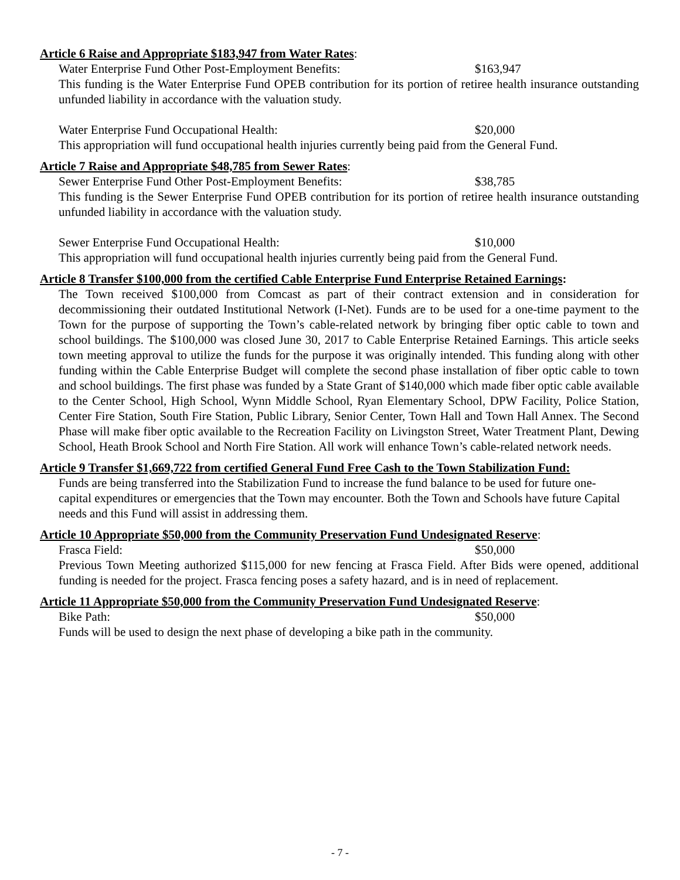Article 6 Raise and Appropriate $183,947 from Water Rates:
Water Enterprise Fund Other Post-Employment Benefits: $163,947
This funding is the Water Enterprise Fund OPEB contribution for its portion of retiree health insurance outstanding unfunded liability in accordance with the valuation study.
Water Enterprise Fund Occupational Health: $20,000
This appropriation will fund occupational health injuries currently being paid from the General Fund.
Article 7 Raise and Appropriate $48,785 from Sewer Rates:
Sewer Enterprise Fund Other Post-Employment Benefits: $38,785
This funding is the Sewer Enterprise Fund OPEB contribution for its portion of retiree health insurance outstanding unfunded liability in accordance with the valuation study.
Sewer Enterprise Fund Occupational Health: $10,000
This appropriation will fund occupational health injuries currently being paid from the General Fund.
Article 8 Transfer $100,000 from the certified Cable Enterprise Fund Enterprise Retained Earnings:
The Town received $100,000 from Comcast as part of their contract extension and in consideration for decommissioning their outdated Institutional Network (I-Net). Funds are to be used for a one-time payment to the Town for the purpose of supporting the Town’s cable-related network by bringing fiber optic cable to town and school buildings. The $100,000 was closed June 30, 2017 to Cable Enterprise Retained Earnings. This article seeks town meeting approval to utilize the funds for the purpose it was originally intended. This funding along with other funding within the Cable Enterprise Budget will complete the second phase installation of fiber optic cable to town and school buildings. The first phase was funded by a State Grant of $140,000 which made fiber optic cable available to the Center School, High School, Wynn Middle School, Ryan Elementary School, DPW Facility, Police Station, Center Fire Station, South Fire Station, Public Library, Senior Center, Town Hall and Town Hall Annex. The Second Phase will make fiber optic available to the Recreation Facility on Livingston Street, Water Treatment Plant, Dewing School, Heath Brook School and North Fire Station. All work will enhance Town’s cable-related network needs.
Article 9 Transfer $1,669,722 from certified General Fund Free Cash to the Town Stabilization Fund:
Funds are being transferred into the Stabilization Fund to increase the fund balance to be used for future one-capital expenditures or emergencies that the Town may encounter. Both the Town and Schools have future Capital needs and this Fund will assist in addressing them.
Article 10 Appropriate $50,000 from the Community Preservation Fund Undesignated Reserve:
Frasca Field: $50,000
Previous Town Meeting authorized $115,000 for new fencing at Frasca Field. After Bids were opened, additional funding is needed for the project. Frasca fencing poses a safety hazard, and is in need of replacement.
Article 11 Appropriate $50,000 from the Community Preservation Fund Undesignated Reserve:
Bike Path: $50,000
Funds will be used to design the next phase of developing a bike path in the community.
- 7 -